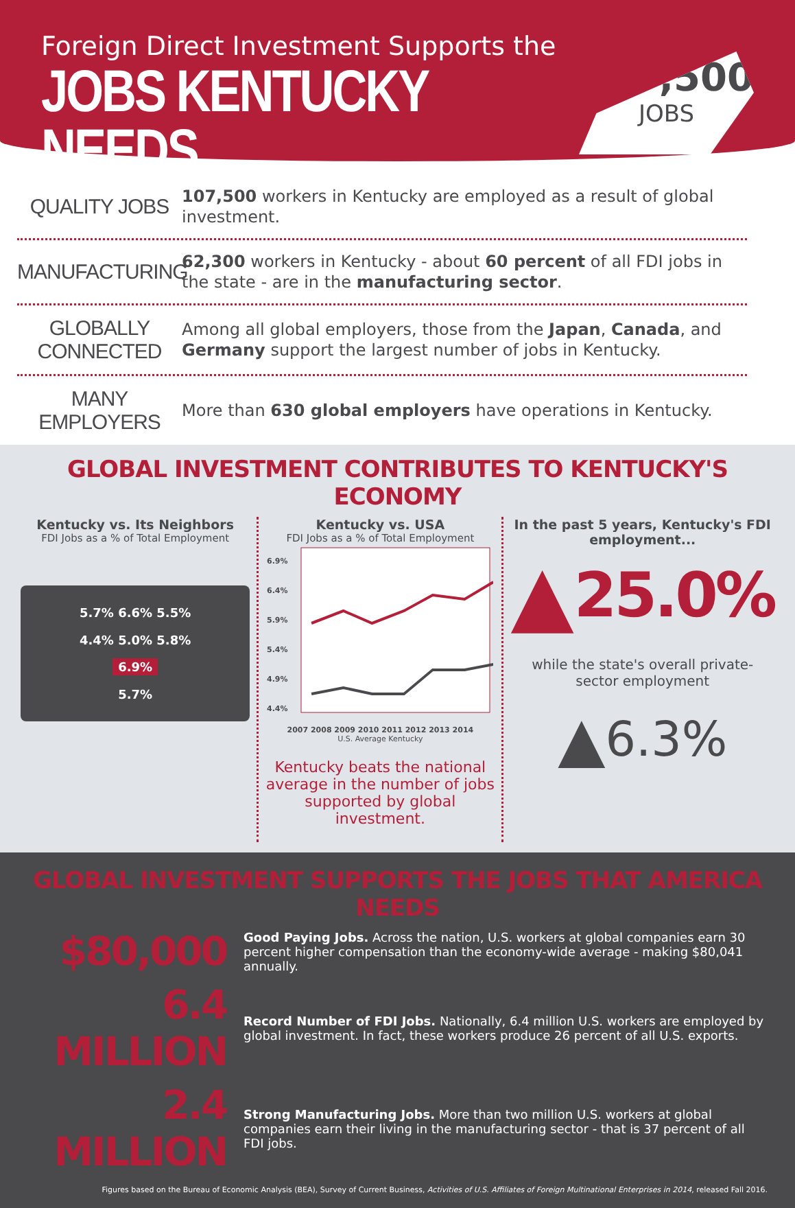Foreign Direct Investment Supports the
JOBS KENTUCKY NEEDS
107,500
JOBS
QUALITY JOBS
107,500 workers in Kentucky are employed as a result of global investment.
MANUFACTURING
62,300 workers in Kentucky - about 60 percent of all FDI jobs in the state - are in the manufacturing sector.
GLOBALLY CONNECTED
Among all global employers, those from the Japan, Canada, and Germany support the largest number of jobs in Kentucky.
MANY EMPLOYERS
More than 630 global employers have operations in Kentucky.
GLOBAL INVESTMENT CONTRIBUTES TO KENTUCKY'S ECONOMY
Kentucky vs. Its Neighbors
FDI Jobs as a % of Total Employment
5.7% 6.6% 5.5%
4.4% 5.0% 5.8%
6.9%
5.7%
Kentucky vs. USA
FDI Jobs as a % of Total Employment
6.9%
6.4%
5.9%
5.4%
4.9%
4.4%
2007 2008 2009 2010 2011 2012 2013 2014
U.S. Average Kentucky
Kentucky beats the national average in the number of jobs supported by global investment.
In the past 5 years, Kentucky's FDI employment...
▲ 25.0%
while the state's overall private-sector employment
▲ 6.3%
GLOBAL INVESTMENT SUPPORTS THE JOBS THAT AMERICA NEEDS
$80,000
Good Paying Jobs. Across the nation, U.S. workers at global companies earn 30 percent higher compensation than the economy-wide average - making $80,041 annually.
6.4 MILLION
Record Number of FDI Jobs. Nationally, 6.4 million U.S. workers are employed by global investment. In fact, these workers produce 26 percent of all U.S. exports.
2.4 MILLION
Strong Manufacturing Jobs. More than two million U.S. workers at global companies earn their living in the manufacturing sector - that is 37 percent of all FDI jobs.
Figures based on the Bureau of Economic Analysis (BEA), Survey of Current Business, Activities of U.S. Affiliates of Foreign Multinational Enterprises in 2014, released Fall 2016.